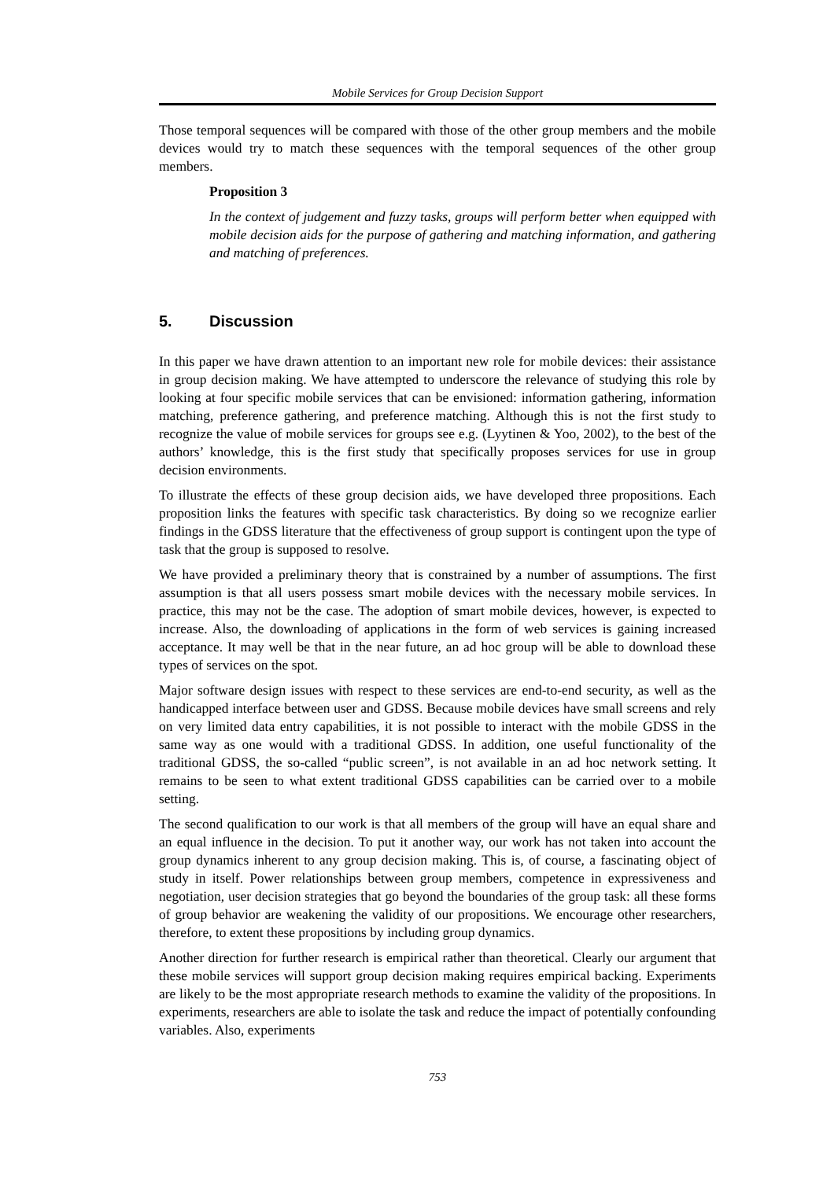Mobile Services for Group Decision Support
Those temporal sequences will be compared with those of the other group members and the mobile devices would try to match these sequences with the temporal sequences of the other group members.
Proposition 3
In the context of judgement and fuzzy tasks, groups will perform better when equipped with mobile decision aids for the purpose of gathering and matching information, and gathering and matching of preferences.
5. Discussion
In this paper we have drawn attention to an important new role for mobile devices: their assistance in group decision making. We have attempted to underscore the relevance of studying this role by looking at four specific mobile services that can be envisioned: information gathering, information matching, preference gathering, and preference matching. Although this is not the first study to recognize the value of mobile services for groups see e.g. (Lyytinen & Yoo, 2002), to the best of the authors’ knowledge, this is the first study that specifically proposes services for use in group decision environments.
To illustrate the effects of these group decision aids, we have developed three propositions. Each proposition links the features with specific task characteristics. By doing so we recognize earlier findings in the GDSS literature that the effectiveness of group support is contingent upon the type of task that the group is supposed to resolve.
We have provided a preliminary theory that is constrained by a number of assumptions. The first assumption is that all users possess smart mobile devices with the necessary mobile services. In practice, this may not be the case. The adoption of smart mobile devices, however, is expected to increase. Also, the downloading of applications in the form of web services is gaining increased acceptance. It may well be that in the near future, an ad hoc group will be able to download these types of services on the spot.
Major software design issues with respect to these services are end-to-end security, as well as the handicapped interface between user and GDSS. Because mobile devices have small screens and rely on very limited data entry capabilities, it is not possible to interact with the mobile GDSS in the same way as one would with a traditional GDSS. In addition, one useful functionality of the traditional GDSS, the so-called “public screen”, is not available in an ad hoc network setting. It remains to be seen to what extent traditional GDSS capabilities can be carried over to a mobile setting.
The second qualification to our work is that all members of the group will have an equal share and an equal influence in the decision. To put it another way, our work has not taken into account the group dynamics inherent to any group decision making. This is, of course, a fascinating object of study in itself. Power relationships between group members, competence in expressiveness and negotiation, user decision strategies that go beyond the boundaries of the group task: all these forms of group behavior are weakening the validity of our propositions. We encourage other researchers, therefore, to extent these propositions by including group dynamics.
Another direction for further research is empirical rather than theoretical. Clearly our argument that these mobile services will support group decision making requires empirical backing. Experiments are likely to be the most appropriate research methods to examine the validity of the propositions. In experiments, researchers are able to isolate the task and reduce the impact of potentially confounding variables. Also, experiments
753